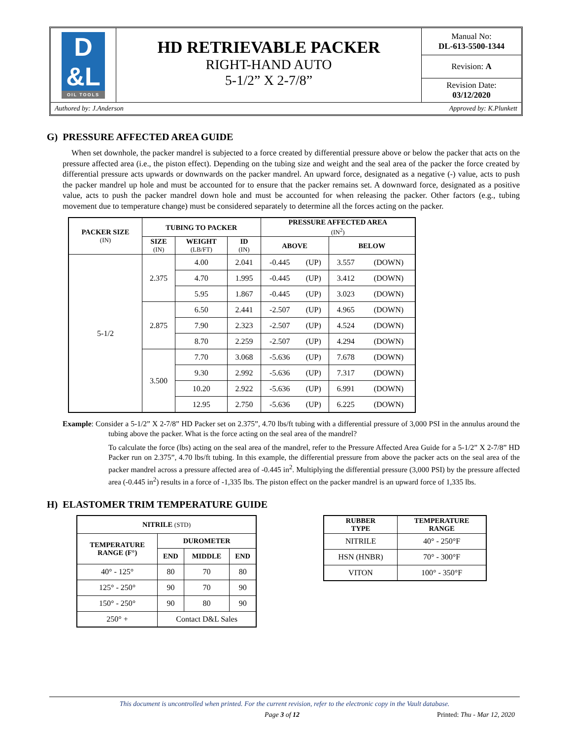| D &L OIL TOOLS | HD RETRIEVABLE PACKER RIGHT-HAND AUTO 5-1/2” X 2-7/8” | Manual No: DL-613-5500-1344 |
| | | Revision: A |
| | | Revision Date: 03/12/2020 |
| Authored by: J.Anderson Approved by: K.Plunkett | | |
G) PRESSURE AFFECTED AREA GUIDE
When set downhole, the packer mandrel is subjected to a force created by differential pressure above or below the packer that acts on the pressure affected area (i.e., the piston effect). Depending on the tubing size and weight and the seal area of the packer the force created by differential pressure acts upwards or downwards on the packer mandrel. An upward force, designated as a negative (-) value, acts to push the packer mandrel up hole and must be accounted for to ensure that the packer remains set. A downward force, designated as a positive value, acts to push the packer mandrel down hole and must be accounted for when releasing the packer. Other factors (e.g., tubing movement due to temperature change) must be considered separately to determine all the forces acting on the packer.
| PACKER SIZE (IN) | TUBING TO PACKER | | | PRESSURE AFFECTED AREA (IN<sup>2</sup>) | | | |
| --- | --- | --- | --- | --- | --- | --- | --- |
| | SIZE (IN) | WEIGHT (LB/FT) | ID (IN) | ABOVE | | BELOW | |
| 5-1/2 | 2.375 | 4.00 | 2.041 | -0.445 | (UP) | 3.557 | (DOWN) |
| | | 4.70 | 1.995 | -0.445 | (UP) | 3.412 | (DOWN) |
| | | 5.95 | 1.867 | -0.445 | (UP) | 3.023 | (DOWN) |
| | 2.875 | 6.50 | 2.441 | -2.507 | (UP) | 4.965 | (DOWN) |
| | | 7.90 | 2.323 | -2.507 | (UP) | 4.524 | (DOWN) |
| | | 8.70 | 2.259 | -2.507 | (UP) | 4.294 | (DOWN) |
| | 3.500 | 7.70 | 3.068 | -5.636 | (UP) | 7.678 | (DOWN) |
| | | 9.30 | 2.992 | -5.636 | (UP) | 7.317 | (DOWN) |
| | | 10.20 | 2.922 | -5.636 | (UP) | 6.991 | (DOWN) |
| | | 12.95 | 2.750 | -5.636 | (UP) | 6.225 | (DOWN) |
Example: Consider a 5-1/2” X 2-7/8” HD Packer set on 2.375”, 4.70 lbs/ft tubing with a differential pressure of 3,000 PSI in the annulus around the tubing above the packer. What is the force acting on the seal area of the mandrel?
To calculate the force (lbs) acting on the seal area of the mandrel, refer to the Pressure Affected Area Guide for a 5-1/2” X 2-7/8” HD Packer run on 2.375”, 4.70 lbs/ft tubing. In this example, the differential pressure from above the packer acts on the seal area of the packer mandrel across a pressure affected area of -0.445 in<sup>2</sup>. Multiplying the differential pressure (3,000 PSI) by the pressure affected area (-0.445 in<sup>2</sup>) results in a force of -1,335 lbs. The piston effect on the packer mandrel is an upward force of 1,335 lbs.
H) ELASTOMER TRIM TEMPERATURE GUIDE
| NITRILE (STD) | | | |
| --- | --- | --- | --- |
| TEMPERATURE RANGE (F°) | DUROMETER | | |
| | END | MIDDLE | END |
| 40° - 125° | 80 | 70 | 80 |
| 125° - 250° | 90 | 70 | 90 |
| 150° - 250° | 90 | 80 | 90 |
| 250° + | Contact D&L Sales | | |
| RUBBER TYPE | TEMPERATURE RANGE |
| --- | --- |
| NITRILE | 40° - 250°F |
| HSN (HNBR) | 70° - 300°F |
| VITON | 100° - 350°F |
This document is uncontrolled when printed. For the current revision, refer to the electronic copy in the Vault database.
Page 3 of 12 Printed: Thu - Mar 12, 2020